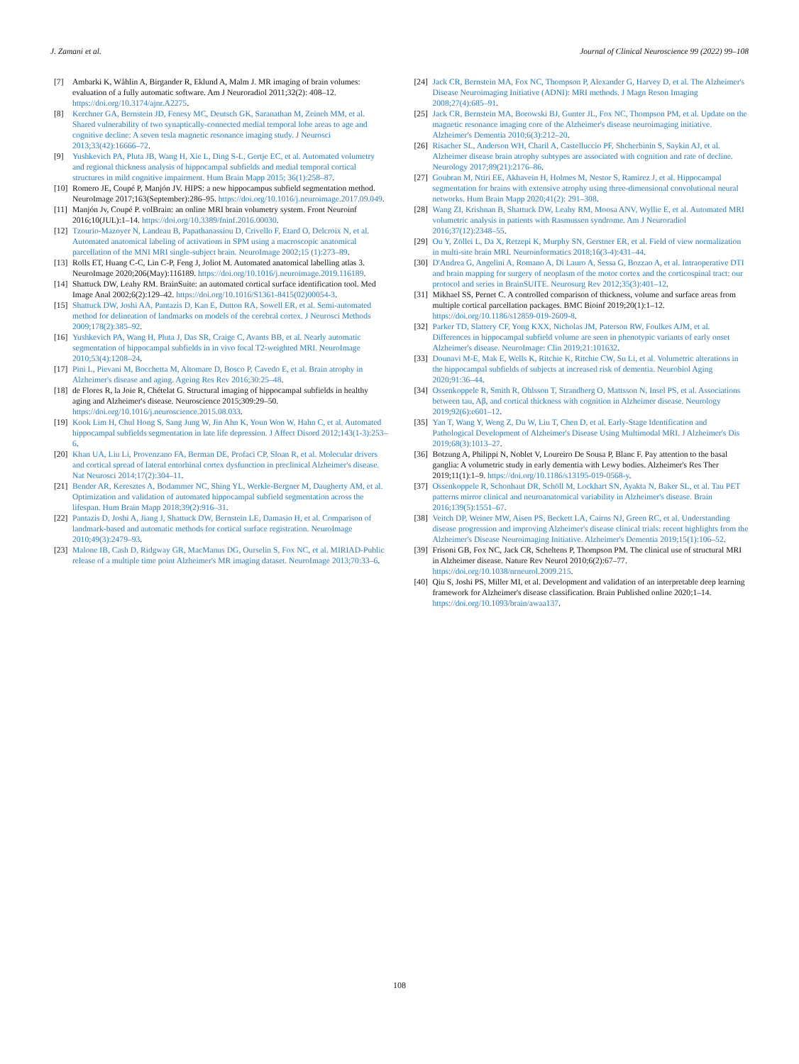J. Zamani et al. Journal of Clinical Neuroscience 99 (2022) 99–108
[7] Ambarki K, Wåhlin A, Birgander R, Eklund A, Malm J. MR imaging of brain volumes: evaluation of a fully automatic software. Am J Neuroradiol 2011;32(2): 408–12. https://doi.org/10.3174/ajnr.A2275.
[8] Kerchner GA, Bernstein JD, Fenesy MC, Deutsch GK, Saranathan M, Zeineh MM, et al. Shared vulnerability of two synaptically-connected medial temporal lobe areas to age and cognitive decline: A seven tesla magnetic resonance imaging study. J Neurosci 2013;33(42):16666–72.
[9] Yushkevich PA, Pluta JB, Wang H, Xie L, Ding S-L, Gertje EC, et al. Automated volumetry and regional thickness analysis of hippocampal subfields and medial temporal cortical structures in mild cognitive impairment. Hum Brain Mapp 2015; 36(1):258–87.
[10] Romero JE, Coupé P, Manjón JV. HIPS: a new hippocampus subfield segmentation method. NeuroImage 2017;163(September):286–95. https://doi.org/10.1016/j.neuroimage.2017.09.049.
[11] Manjón Jv, Coupé P. volBrain: an online MRI brain volumetry system. Front Neuroinf 2016;10(JUL):1–14. https://doi.org/10.3389/fninf.2016.00030.
[12] Tzourio-Mazoyer N, Landeau B, Papathanassiou D, Crivello F, Etard O, Delcroix N, et al. Automated anatomical labeling of activations in SPM using a macroscopic anatomical parcellation of the MNI MRI single-subject brain. NeuroImage 2002;15 (1):273–89.
[13] Rolls ET, Huang C-C, Lin C-P, Feng J, Joliot M. Automated anatomical labelling atlas 3. NeuroImage 2020;206(May):116189. https://doi.org/10.1016/j.neuroimage.2019.116189.
[14] Shattuck DW, Leahy RM. BrainSuite: an automated cortical surface identification tool. Med Image Anal 2002;6(2):129–42. https://doi.org/10.1016/S1361-8415(02)00054-3.
[15] Shattuck DW, Joshi AA, Pantazis D, Kan E, Dutton RA, Sowell ER, et al. Semi-automated method for delineation of landmarks on models of the cerebral cortex. J Neurosci Methods 2009;178(2):385–92.
[16] Yushkevich PA, Wang H, Pluta J, Das SR, Craige C, Avants BB, et al. Nearly automatic segmentation of hippocampal subfields in in vivo focal T2-weighted MRI. NeuroImage 2010;53(4):1208–24.
[17] Pini L, Pievani M, Bocchetta M, Altomare D, Bosco P, Cavedo E, et al. Brain atrophy in Alzheimer's disease and aging. Ageing Res Rev 2016;30:25–48.
[18] de Flores R, la Joie R, Chételat G. Structural imaging of hippocampal subfields in healthy aging and Alzheimer's disease. Neuroscience 2015;309:29–50. https://doi.org/10.1016/j.neuroscience.2015.08.033.
[19] Kook Lim H, Chul Hong S, Sang Jung W, Jin Ahn K, Youn Won W, Hahn C, et al. Automated hippocampal subfields segmentation in late life depression. J Affect Disord 2012;143(1-3):253–6.
[20] Khan UA, Liu Li, Provenzano FA, Berman DE, Profaci CP, Sloan R, et al. Molecular drivers and cortical spread of lateral entorhinal cortex dysfunction in preclinical Alzheimer's disease. Nat Neurosci 2014;17(2):304–11.
[21] Bender AR, Keresztes A, Bodammer NC, Shing YL, Werkle-Bergner M, Daugherty AM, et al. Optimization and validation of automated hippocampal subfield segmentation across the lifespan. Hum Brain Mapp 2018;39(2):916–31.
[22] Pantazis D, Joshi A, Jiang J, Shattuck DW, Bernstein LE, Damasio H, et al. Comparison of landmark-based and automatic methods for cortical surface registration. NeuroImage 2010;49(3):2479–93.
[23] Malone IB, Cash D, Ridgway GR, MacManus DG, Ourselin S, Fox NC, et al. MIRIAD-Public release of a multiple time point Alzheimer's MR imaging dataset. NeuroImage 2013;70:33–6.
[24] Jack CR, Bernstein MA, Fox NC, Thompson P, Alexander G, Harvey D, et al. The Alzheimer's Disease Neuroimaging Initiative (ADNI): MRI methods. J Magn Reson Imaging 2008;27(4):685–91.
[25] Jack CR, Bernstein MA, Borowski BJ, Gunter JL, Fox NC, Thompson PM, et al. Update on the magnetic resonance imaging core of the Alzheimer's disease neuroimaging initiative. Alzheimer's Dementia 2010;6(3):212–20.
[26] Risacher SL, Anderson WH, Charil A, Castelluccio PF, Shcherbinin S, Saykin AJ, et al. Alzheimer disease brain atrophy subtypes are associated with cognition and rate of decline. Neurology 2017;89(21):2176–86.
[27] Goubran M, Ntiri EE, Akhavein H, Holmes M, Nestor S, Ramirez J, et al. Hippocampal segmentation for brains with extensive atrophy using three-dimensional convolutional neural networks. Hum Brain Mapp 2020;41(2): 291–308.
[28] Wang ZI, Krishnan B, Shattuck DW, Leahy RM, Moosa ANV, Wyllie E, et al. Automated MRI volumetric analysis in patients with Rasmussen syndrome. Am J Neuroradiol 2016;37(12):2348–55.
[29] Ou Y, Zöllei L, Da X, Retzepi K, Murphy SN, Gerstner ER, et al. Field of view normalization in multi-site brain MRI. Neuroinformatics 2018;16(3-4):431–44.
[30] D'Andrea G, Angelini A, Romano A, Di Lauro A, Sessa G, Bozzao A, et al. Intraoperative DTI and brain mapping for surgery of neoplasm of the motor cortex and the corticospinal tract: our protocol and series in BrainSUITE. Neurosurg Rev 2012;35(3):401–12.
[31] Mikhael SS, Pernet C. A controlled comparison of thickness, volume and surface areas from multiple cortical parcellation packages. BMC Bioinf 2019;20(1):1–12. https://doi.org/10.1186/s12859-019-2609-8.
[32] Parker TD, Slattery CF, Yong KXX, Nicholas JM, Paterson RW, Foulkes AJM, et al. Differences in hippocampal subfield volume are seen in phenotypic variants of early onset Alzheimer's disease. NeuroImage: Clin 2019;21:101632.
[33] Dounavi M-E, Mak E, Wells K, Ritchie K, Ritchie CW, Su Li, et al. Volumetric alterations in the hippocampal subfields of subjects at increased risk of dementia. Neurobiol Aging 2020;91:36–44.
[34] Ossenkoppele R, Smith R, Ohlsson T, Strandberg O, Mattsson N, Insel PS, et al. Associations between tau, Aβ, and cortical thickness with cognition in Alzheimer disease. Neurology 2019;92(6):e601–12.
[35] Yan T, Wang Y, Weng Z, Du W, Liu T, Chen D, et al. Early-Stage Identification and Pathological Development of Alzheimer's Disease Using Multimodal MRI. J Alzheimer's Dis 2019;68(3):1013–27.
[36] Botzung A, Philippi N, Noblet V, Loureiro De Sousa P, Blanc F. Pay attention to the basal ganglia: A volumetric study in early dementia with Lewy bodies. Alzheimer's Res Ther 2019;11(1):1–9. https://doi.org/10.1186/s13195-019-0568-y.
[37] Ossenkoppele R, Schonhaut DR, Schöll M, Lockhart SN, Ayakta N, Baker SL, et al. Tau PET patterns mirror clinical and neuroanatomical variability in Alzheimer's disease. Brain 2016;139(5):1551–67.
[38] Veitch DP, Weiner MW, Aisen PS, Beckett LA, Cairns NJ, Green RC, et al. Understanding disease progression and improving Alzheimer's disease clinical trials: recent highlights from the Alzheimer's Disease Neuroimaging Initiative. Alzheimer's Dementia 2019;15(1):106–52.
[39] Frisoni GB, Fox NC, Jack CR, Scheltens P, Thompson PM. The clinical use of structural MRI in Alzheimer disease. Nature Rev Neurol 2010;6(2):67–77. https://doi.org/10.1038/nrneurol.2009.215.
[40] Qiu S, Joshi PS, Miller MI, et al. Development and validation of an interpretable deep learning framework for Alzheimer's disease classification. Brain Published online 2020;1–14. https://doi.org/10.1093/brain/awaa137.
108